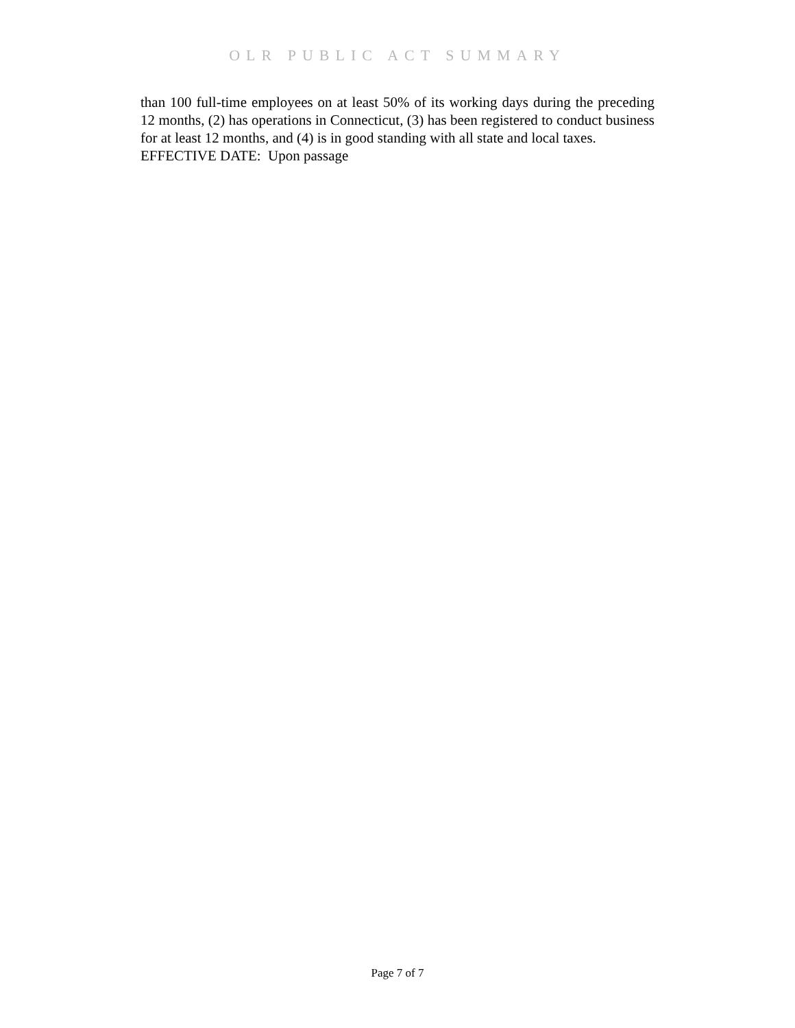OLR PUBLIC ACT SUMMARY
than 100 full-time employees on at least 50% of its working days during the preceding 12 months, (2) has operations in Connecticut, (3) has been registered to conduct business for at least 12 months, and (4) is in good standing with all state and local taxes.
EFFECTIVE DATE: Upon passage
Page 7 of 7